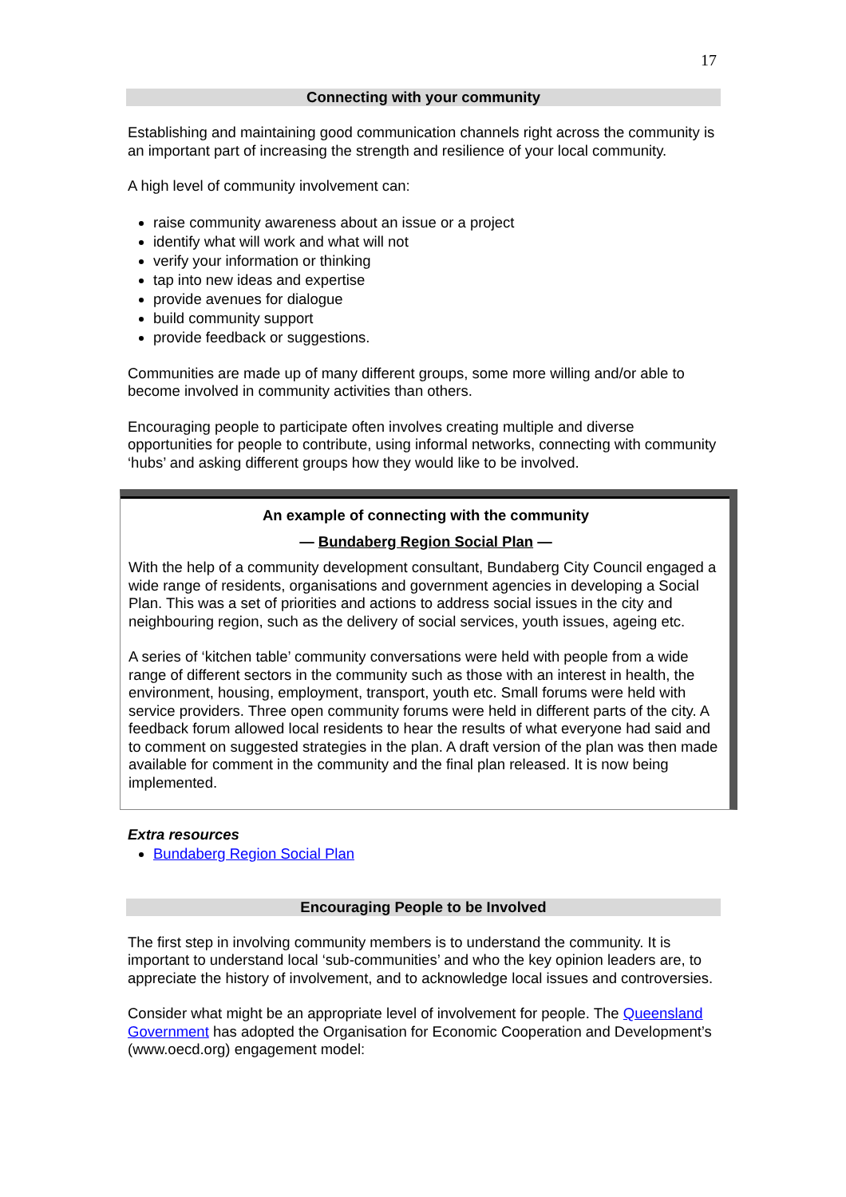17
Connecting with your community
Establishing and maintaining good communication channels right across the community is an important part of increasing the strength and resilience of your local community.
A high level of community involvement can:
raise community awareness about an issue or a project
identify what will work and what will not
verify your information or thinking
tap into new ideas and expertise
provide avenues for dialogue
build community support
provide feedback or suggestions.
Communities are made up of many different groups, some more willing and/or able to become involved in community activities than others.
Encouraging people to participate often involves creating multiple and diverse opportunities for people to contribute, using informal networks, connecting with community ‘hubs’ and asking different groups how they would like to be involved.
An example of connecting with the community
— Bundaberg Region Social Plan —
With the help of a community development consultant, Bundaberg City Council engaged a wide range of residents, organisations and government agencies in developing a Social Plan. This was a set of priorities and actions to address social issues in the city and neighbouring region, such as the delivery of social services, youth issues, ageing etc.
A series of ‘kitchen table’ community conversations were held with people from a wide range of different sectors in the community such as those with an interest in health, the environment, housing, employment, transport, youth etc. Small forums were held with service providers. Three open community forums were held in different parts of the city. A feedback forum allowed local residents to hear the results of what everyone had said and to comment on suggested strategies in the plan. A draft version of the plan was then made available for comment in the community and the final plan released. It is now being implemented.
Extra resources
Bundaberg Region Social Plan
Encouraging People to be Involved
The first step in involving community members is to understand the community. It is important to understand local ‘sub-communities’ and who the key opinion leaders are, to appreciate the history of involvement, and to acknowledge local issues and controversies.
Consider what might be an appropriate level of involvement for people. The Queensland Government has adopted the Organisation for Economic Cooperation and Development’s (www.oecd.org) engagement model: